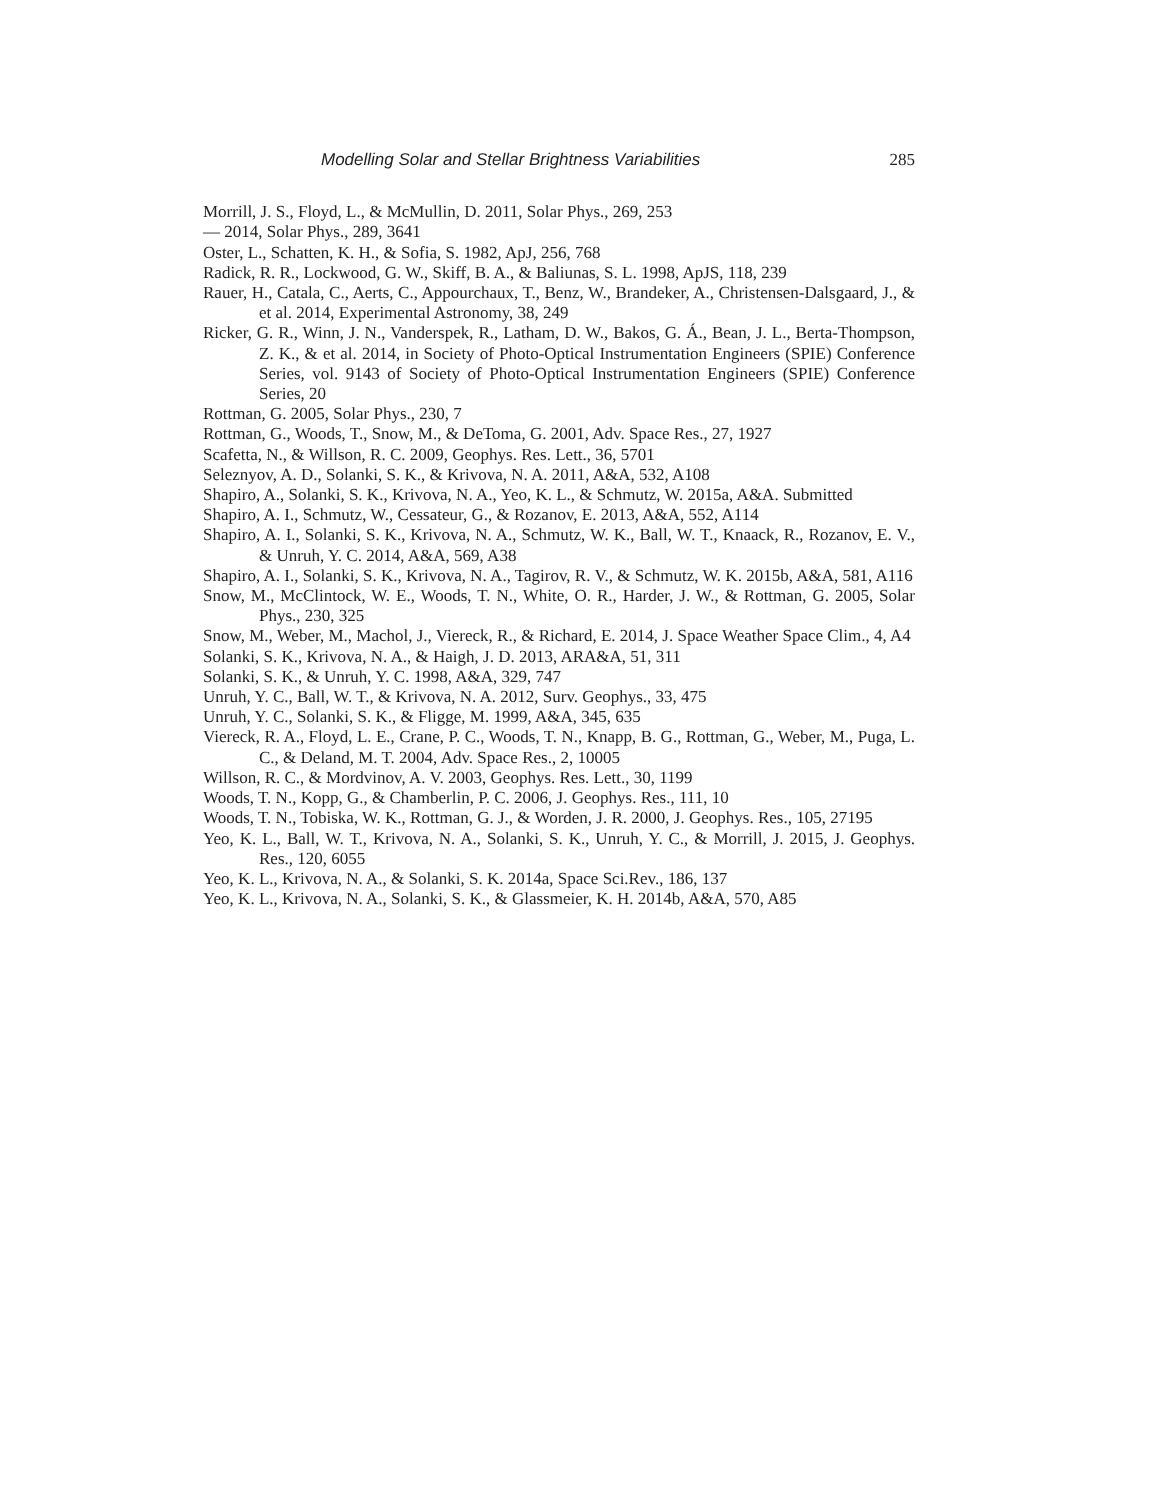Modelling Solar and Stellar Brightness Variabilities 285
Morrill, J. S., Floyd, L., & McMullin, D. 2011, Solar Phys., 269, 253
— 2014, Solar Phys., 289, 3641
Oster, L., Schatten, K. H., & Sofia, S. 1982, ApJ, 256, 768
Radick, R. R., Lockwood, G. W., Skiff, B. A., & Baliunas, S. L. 1998, ApJS, 118, 239
Rauer, H., Catala, C., Aerts, C., Appourchaux, T., Benz, W., Brandeker, A., Christensen-Dalsgaard, J., & et al. 2014, Experimental Astronomy, 38, 249
Ricker, G. R., Winn, J. N., Vanderspek, R., Latham, D. W., Bakos, G. Á., Bean, J. L., Berta-Thompson, Z. K., & et al. 2014, in Society of Photo-Optical Instrumentation Engineers (SPIE) Conference Series, vol. 9143 of Society of Photo-Optical Instrumentation Engineers (SPIE) Conference Series, 20
Rottman, G. 2005, Solar Phys., 230, 7
Rottman, G., Woods, T., Snow, M., & DeToma, G. 2001, Adv. Space Res., 27, 1927
Scafetta, N., & Willson, R. C. 2009, Geophys. Res. Lett., 36, 5701
Seleznyov, A. D., Solanki, S. K., & Krivova, N. A. 2011, A&A, 532, A108
Shapiro, A., Solanki, S. K., Krivova, N. A., Yeo, K. L., & Schmutz, W. 2015a, A&A. Submitted
Shapiro, A. I., Schmutz, W., Cessateur, G., & Rozanov, E. 2013, A&A, 552, A114
Shapiro, A. I., Solanki, S. K., Krivova, N. A., Schmutz, W. K., Ball, W. T., Knaack, R., Rozanov, E. V., & Unruh, Y. C. 2014, A&A, 569, A38
Shapiro, A. I., Solanki, S. K., Krivova, N. A., Tagirov, R. V., & Schmutz, W. K. 2015b, A&A, 581, A116
Snow, M., McClintock, W. E., Woods, T. N., White, O. R., Harder, J. W., & Rottman, G. 2005, Solar Phys., 230, 325
Snow, M., Weber, M., Machol, J., Viereck, R., & Richard, E. 2014, J. Space Weather Space Clim., 4, A4
Solanki, S. K., Krivova, N. A., & Haigh, J. D. 2013, ARA&A, 51, 311
Solanki, S. K., & Unruh, Y. C. 1998, A&A, 329, 747
Unruh, Y. C., Ball, W. T., & Krivova, N. A. 2012, Surv. Geophys., 33, 475
Unruh, Y. C., Solanki, S. K., & Fligge, M. 1999, A&A, 345, 635
Viereck, R. A., Floyd, L. E., Crane, P. C., Woods, T. N., Knapp, B. G., Rottman, G., Weber, M., Puga, L. C., & Deland, M. T. 2004, Adv. Space Res., 2, 10005
Willson, R. C., & Mordvinov, A. V. 2003, Geophys. Res. Lett., 30, 1199
Woods, T. N., Kopp, G., & Chamberlin, P. C. 2006, J. Geophys. Res., 111, 10
Woods, T. N., Tobiska, W. K., Rottman, G. J., & Worden, J. R. 2000, J. Geophys. Res., 105, 27195
Yeo, K. L., Ball, W. T., Krivova, N. A., Solanki, S. K., Unruh, Y. C., & Morrill, J. 2015, J. Geophys. Res., 120, 6055
Yeo, K. L., Krivova, N. A., & Solanki, S. K. 2014a, Space Sci.Rev., 186, 137
Yeo, K. L., Krivova, N. A., Solanki, S. K., & Glassmeier, K. H. 2014b, A&A, 570, A85